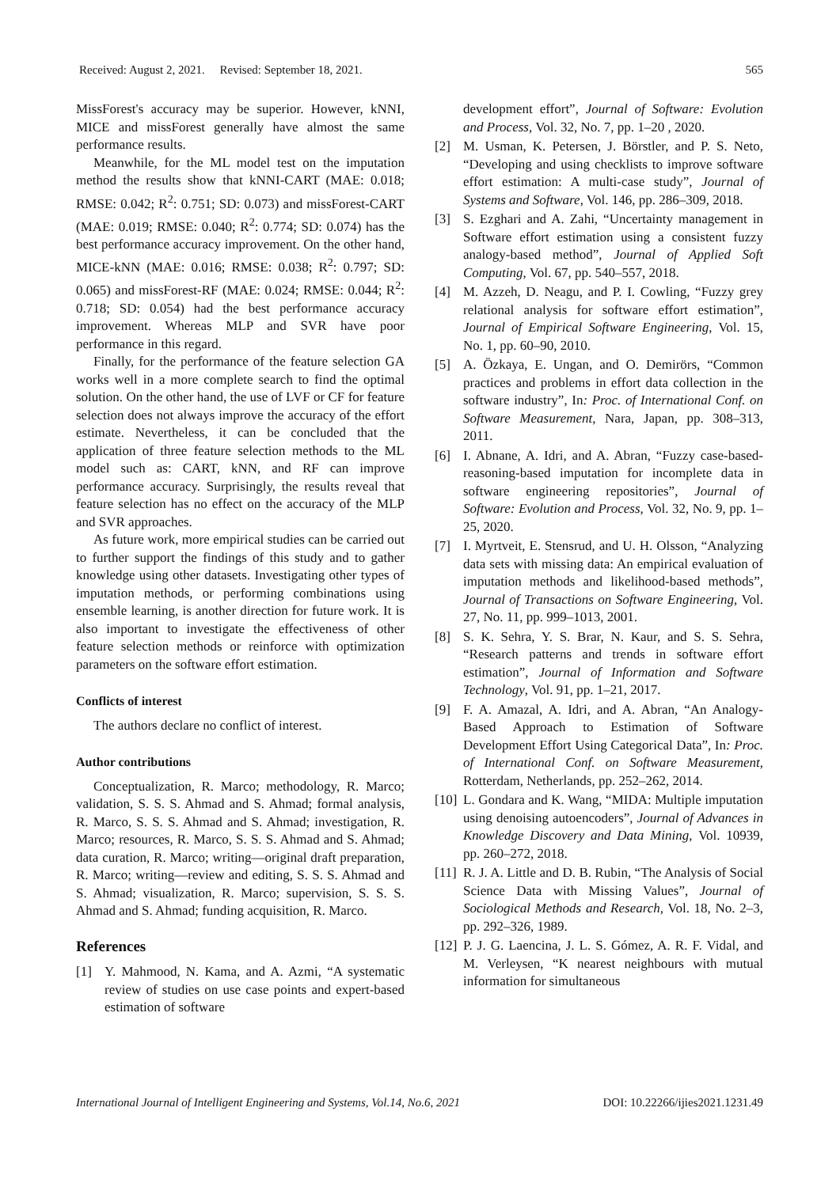Received: August 2, 2021. Revised: September 18, 2021. 565
MissForest's accuracy may be superior. However, kNNI, MICE and missForest generally have almost the same performance results.
Meanwhile, for the ML model test on the imputation method the results show that kNNI-CART (MAE: 0.018; RMSE: 0.042; R<sup>2</sup>: 0.751; SD: 0.073) and missForest-CART (MAE: 0.019; RMSE: 0.040; R<sup>2</sup>: 0.774; SD: 0.074) has the best performance accuracy improvement. On the other hand, MICE-kNN (MAE: 0.016; RMSE: 0.038; R<sup>2</sup>: 0.797; SD: 0.065) and missForest-RF (MAE: 0.024; RMSE: 0.044; R<sup>2</sup>: 0.718; SD: 0.054) had the best performance accuracy improvement. Whereas MLP and SVR have poor performance in this regard.
Finally, for the performance of the feature selection GA works well in a more complete search to find the optimal solution. On the other hand, the use of LVF or CF for feature selection does not always improve the accuracy of the effort estimate. Nevertheless, it can be concluded that the application of three feature selection methods to the ML model such as: CART, kNN, and RF can improve performance accuracy. Surprisingly, the results reveal that feature selection has no effect on the accuracy of the MLP and SVR approaches.
As future work, more empirical studies can be carried out to further support the findings of this study and to gather knowledge using other datasets. Investigating other types of imputation methods, or performing combinations using ensemble learning, is another direction for future work. It is also important to investigate the effectiveness of other feature selection methods or reinforce with optimization parameters on the software effort estimation.
Conflicts of interest
The authors declare no conflict of interest.
Author contributions
Conceptualization, R. Marco; methodology, R. Marco; validation, S. S. S. Ahmad and S. Ahmad; formal analysis, R. Marco, S. S. S. Ahmad and S. Ahmad; investigation, R. Marco; resources, R. Marco, S. S. S. Ahmad and S. Ahmad; data curation, R. Marco; writing—original draft preparation, R. Marco; writing—review and editing, S. S. S. Ahmad and S. Ahmad; visualization, R. Marco; supervision, S. S. S. Ahmad and S. Ahmad; funding acquisition, R. Marco.
References
[1] Y. Mahmood, N. Kama, and A. Azmi, “A systematic review of studies on use case points and expert-based estimation of software
development effort”, Journal of Software: Evolution and Process, Vol. 32, No. 7, pp. 1–20 , 2020.
[2] M. Usman, K. Petersen, J. Börstler, and P. S. Neto, “Developing and using checklists to improve software effort estimation: A multi-case study”, Journal of Systems and Software, Vol. 146, pp. 286–309, 2018.
[3] S. Ezghari and A. Zahi, “Uncertainty management in Software effort estimation using a consistent fuzzy analogy-based method”, Journal of Applied Soft Computing, Vol. 67, pp. 540–557, 2018.
[4] M. Azzeh, D. Neagu, and P. I. Cowling, “Fuzzy grey relational analysis for software effort estimation”, Journal of Empirical Software Engineering, Vol. 15, No. 1, pp. 60–90, 2010.
[5] A. Özkaya, E. Ungan, and O. Demirörs, “Common practices and problems in effort data collection in the software industry”, In: Proc. of International Conf. on Software Measurement, Nara, Japan, pp. 308–313, 2011.
[6] I. Abnane, A. Idri, and A. Abran, “Fuzzy case-based-reasoning-based imputation for incomplete data in software engineering repositories”, Journal of Software: Evolution and Process, Vol. 32, No. 9, pp. 1–25, 2020.
[7] I. Myrtveit, E. Stensrud, and U. H. Olsson, “Analyzing data sets with missing data: An empirical evaluation of imputation methods and likelihood-based methods”, Journal of Transactions on Software Engineering, Vol. 27, No. 11, pp. 999–1013, 2001.
[8] S. K. Sehra, Y. S. Brar, N. Kaur, and S. S. Sehra, “Research patterns and trends in software effort estimation”, Journal of Information and Software Technology, Vol. 91, pp. 1–21, 2017.
[9] F. A. Amazal, A. Idri, and A. Abran, “An Analogy-Based Approach to Estimation of Software Development Effort Using Categorical Data”, In: Proc. of International Conf. on Software Measurement, Rotterdam, Netherlands, pp. 252–262, 2014.
[10] L. Gondara and K. Wang, “MIDA: Multiple imputation using denoising autoencoders”, Journal of Advances in Knowledge Discovery and Data Mining, Vol. 10939, pp. 260–272, 2018.
[11] R. J. A. Little and D. B. Rubin, “The Analysis of Social Science Data with Missing Values”, Journal of Sociological Methods and Research, Vol. 18, No. 2–3, pp. 292–326, 1989.
[12] P. J. G. Laencina, J. L. S. Gómez, A. R. F. Vidal, and M. Verleysen, “K nearest neighbours with mutual information for simultaneous
International Journal of Intelligent Engineering and Systems, Vol.14, No.6, 2021 DOI: 10.22266/ijies2021.1231.49